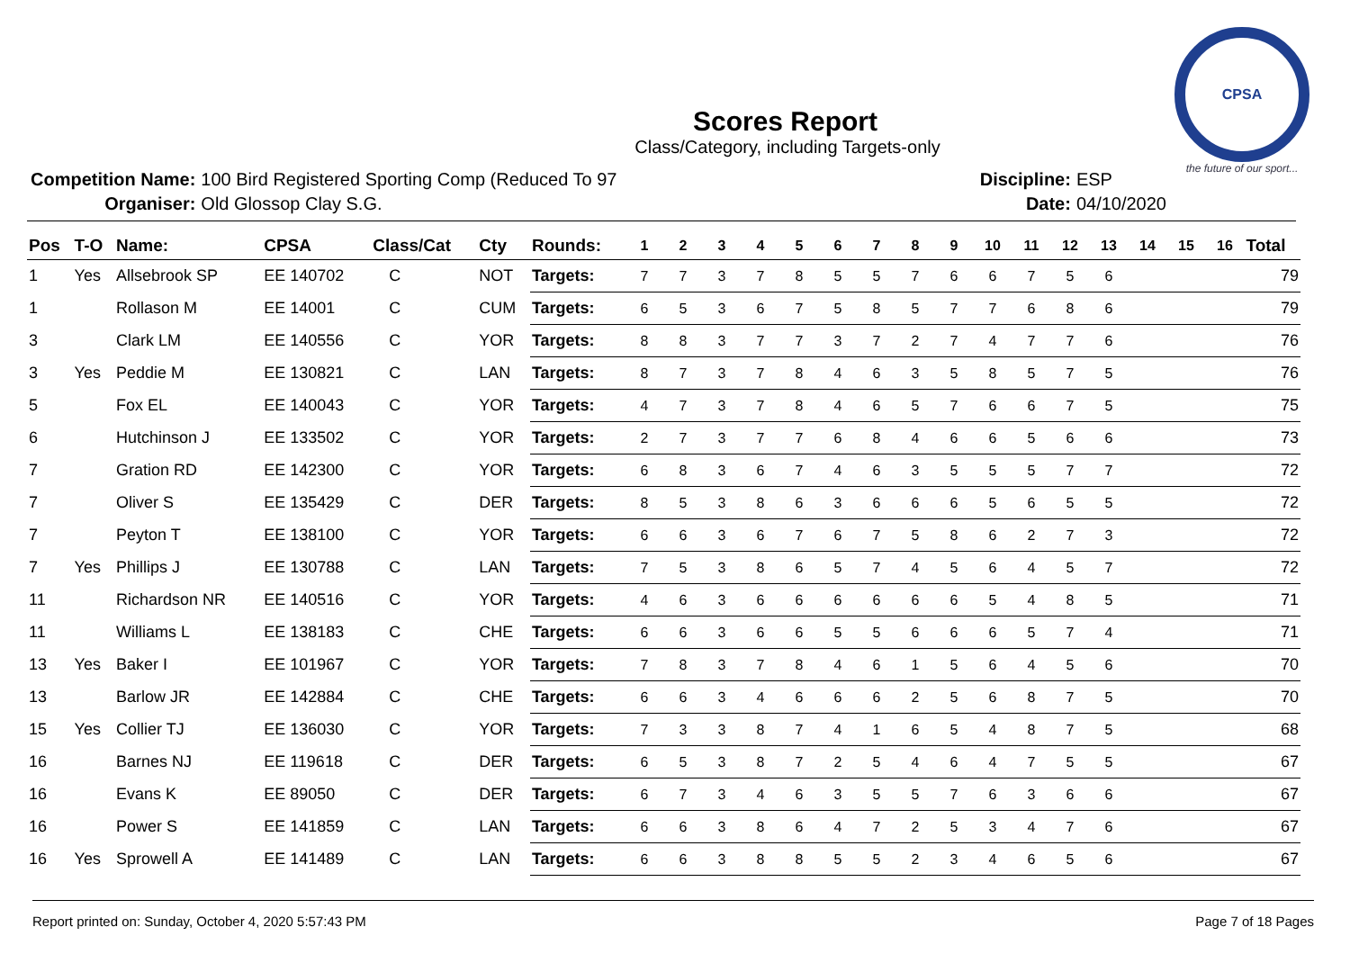CPSA
the future of our sport...
Scores Report
Class/Category, including Targets-only
| Competition Name: | 100 Bird Registered Sporting Comp (Reduced To 97 |
| Organiser: | Old Glossop Clay S.G. |
| Discipline: | ESP |
| Date: | 04/10/2020 |
| Pos | T-O | Name: | CPSA | Class/Cat | Cty | Rounds: | 1 | 2 | 3 | 4 | 5 | 6 | 7 | 8 | 9 | 10 | 11 | 12 | 13 | 14 | 15 | 16 | Total |
| --- | --- | --- | --- | --- | --- | --- | --- | --- | --- | --- | --- | --- | --- | --- | --- | --- | --- | --- | --- | --- | --- | --- | --- |
| 1 | Yes | Allsebrook SP | EE 140702 | C | NOT | Targets: | 7 | 7 | 3 | 7 | 8 | 5 | 5 | 7 | 6 | 6 | 7 | 5 | 6 | | | | 79 |
| 1 | | Rollason M | EE 14001 | C | CUM | Targets: | 6 | 5 | 3 | 6 | 7 | 5 | 8 | 5 | 7 | 7 | 6 | 8 | 6 | | | | 79 |
| 3 | | Clark LM | EE 140556 | C | YOR | Targets: | 8 | 8 | 3 | 7 | 7 | 3 | 7 | 2 | 7 | 4 | 7 | 7 | 6 | | | | 76 |
| 3 | Yes | Peddie M | EE 130821 | C | LAN | Targets: | 8 | 7 | 3 | 7 | 8 | 4 | 6 | 3 | 5 | 8 | 5 | 7 | 5 | | | | 76 |
| 5 | | Fox EL | EE 140043 | C | YOR | Targets: | 4 | 7 | 3 | 7 | 8 | 4 | 6 | 5 | 7 | 6 | 6 | 7 | 5 | | | | 75 |
| 6 | | Hutchinson J | EE 133502 | C | YOR | Targets: | 2 | 7 | 3 | 7 | 7 | 6 | 8 | 4 | 6 | 6 | 5 | 6 | 6 | | | | 73 |
| 7 | | Gration RD | EE 142300 | C | YOR | Targets: | 6 | 8 | 3 | 6 | 7 | 4 | 6 | 3 | 5 | 5 | 5 | 7 | 7 | | | | 72 |
| 7 | | Oliver S | EE 135429 | C | DER | Targets: | 8 | 5 | 3 | 8 | 6 | 3 | 6 | 6 | 6 | 5 | 6 | 5 | 5 | | | | 72 |
| 7 | | Peyton T | EE 138100 | C | YOR | Targets: | 6 | 6 | 3 | 6 | 7 | 6 | 7 | 5 | 8 | 6 | 2 | 7 | 3 | | | | 72 |
| 7 | Yes | Phillips J | EE 130788 | C | LAN | Targets: | 7 | 5 | 3 | 8 | 6 | 5 | 7 | 4 | 5 | 6 | 4 | 5 | 7 | | | | 72 |
| 11 | | Richardson NR | EE 140516 | C | YOR | Targets: | 4 | 6 | 3 | 6 | 6 | 6 | 6 | 6 | 6 | 5 | 4 | 8 | 5 | | | | 71 |
| 11 | | Williams L | EE 138183 | C | CHE | Targets: | 6 | 6 | 3 | 6 | 6 | 5 | 5 | 6 | 6 | 6 | 5 | 7 | 4 | | | | 71 |
| 13 | Yes | Baker I | EE 101967 | C | YOR | Targets: | 7 | 8 | 3 | 7 | 8 | 4 | 6 | 1 | 5 | 6 | 4 | 5 | 6 | | | | 70 |
| 13 | | Barlow JR | EE 142884 | C | CHE | Targets: | 6 | 6 | 3 | 4 | 6 | 6 | 6 | 2 | 5 | 6 | 8 | 7 | 5 | | | | 70 |
| 15 | Yes | Collier TJ | EE 136030 | C | YOR | Targets: | 7 | 3 | 3 | 8 | 7 | 4 | 1 | 6 | 5 | 4 | 8 | 7 | 5 | | | | 68 |
| 16 | | Barnes NJ | EE 119618 | C | DER | Targets: | 6 | 5 | 3 | 8 | 7 | 2 | 5 | 4 | 6 | 4 | 7 | 5 | 5 | | | | 67 |
| 16 | | Evans K | EE 89050 | C | DER | Targets: | 6 | 7 | 3 | 4 | 6 | 3 | 5 | 5 | 7 | 6 | 3 | 6 | 6 | | | | 67 |
| 16 | | Power S | EE 141859 | C | LAN | Targets: | 6 | 6 | 3 | 8 | 6 | 4 | 7 | 2 | 5 | 3 | 4 | 7 | 6 | | | | 67 |
| 16 | Yes | Sprowell A | EE 141489 | C | LAN | Targets: | 6 | 6 | 3 | 8 | 8 | 5 | 5 | 2 | 3 | 4 | 6 | 5 | 6 | | | | 67 |
Report printed on: Sunday, October 4, 2020 5:57:43 PM Page 7 of 18 Pages